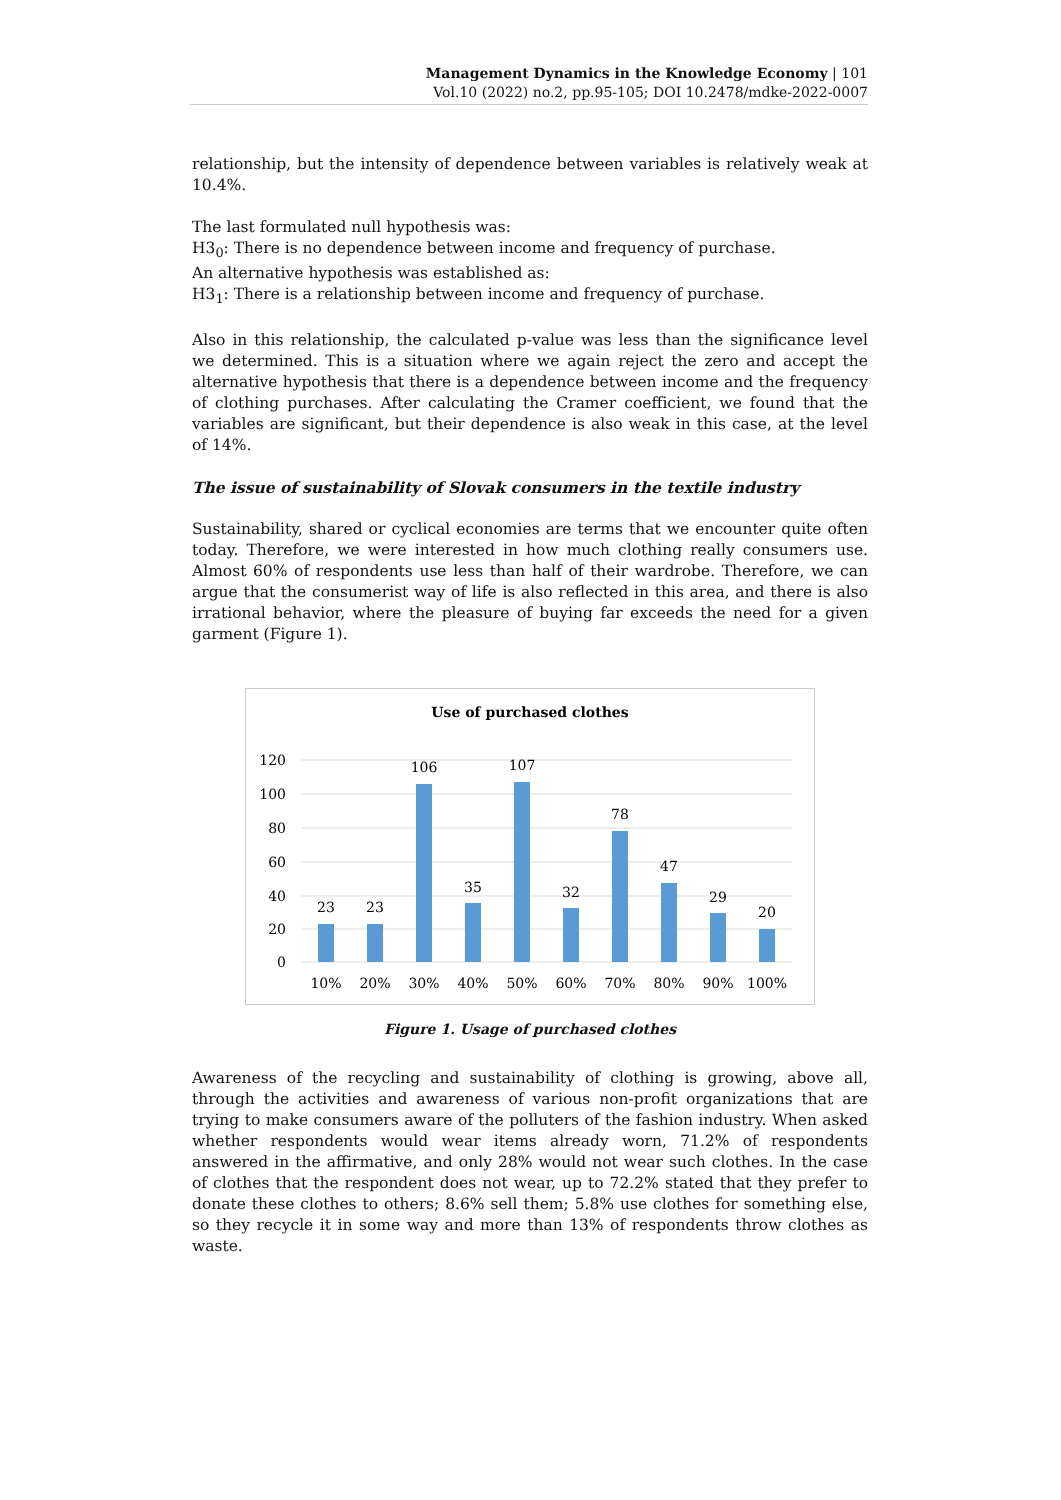Management Dynamics in the Knowledge Economy | 101
Vol.10 (2022) no.2, pp.95-105; DOI 10.2478/mdke-2022-0007
relationship, but the intensity of dependence between variables is relatively weak at 10.4%.
The last formulated null hypothesis was:
H3<sub>0</sub>: There is no dependence between income and frequency of purchase.
An alternative hypothesis was established as:
H3<sub>1</sub>: There is a relationship between income and frequency of purchase.
Also in this relationship, the calculated p-value was less than the significance level we determined. This is a situation where we again reject the zero and accept the alternative hypothesis that there is a dependence between income and the frequency of clothing purchases. After calculating the Cramer coefficient, we found that the variables are significant, but their dependence is also weak in this case, at the level of 14%.
The issue of sustainability of Slovak consumers in the textile industry
Sustainability, shared or cyclical economies are terms that we encounter quite often today. Therefore, we were interested in how much clothing really consumers use. Almost 60% of respondents use less than half of their wardrobe. Therefore, we can argue that the consumerist way of life is also reflected in this area, and there is also irrational behavior, where the pleasure of buying far exceeds the need for a given garment (Figure 1).
Use of purchased clothes
120
100
80
60
40
20
0
23
23
106
35
107
32
78
47
29
20
10%
20%
30%
40%
50%
60%
70%
80%
90%
100%
Figure 1. Usage of purchased clothes
Awareness of the recycling and sustainability of clothing is growing, above all, through the activities and awareness of various non-profit organizations that are trying to make consumers aware of the polluters of the fashion industry. When asked whether respondents would wear items already worn, 71.2% of respondents answered in the affirmative, and only 28% would not wear such clothes. In the case of clothes that the respondent does not wear, up to 72.2% stated that they prefer to donate these clothes to others; 8.6% sell them; 5.8% use clothes for something else, so they recycle it in some way and more than 13% of respondents throw clothes as waste.